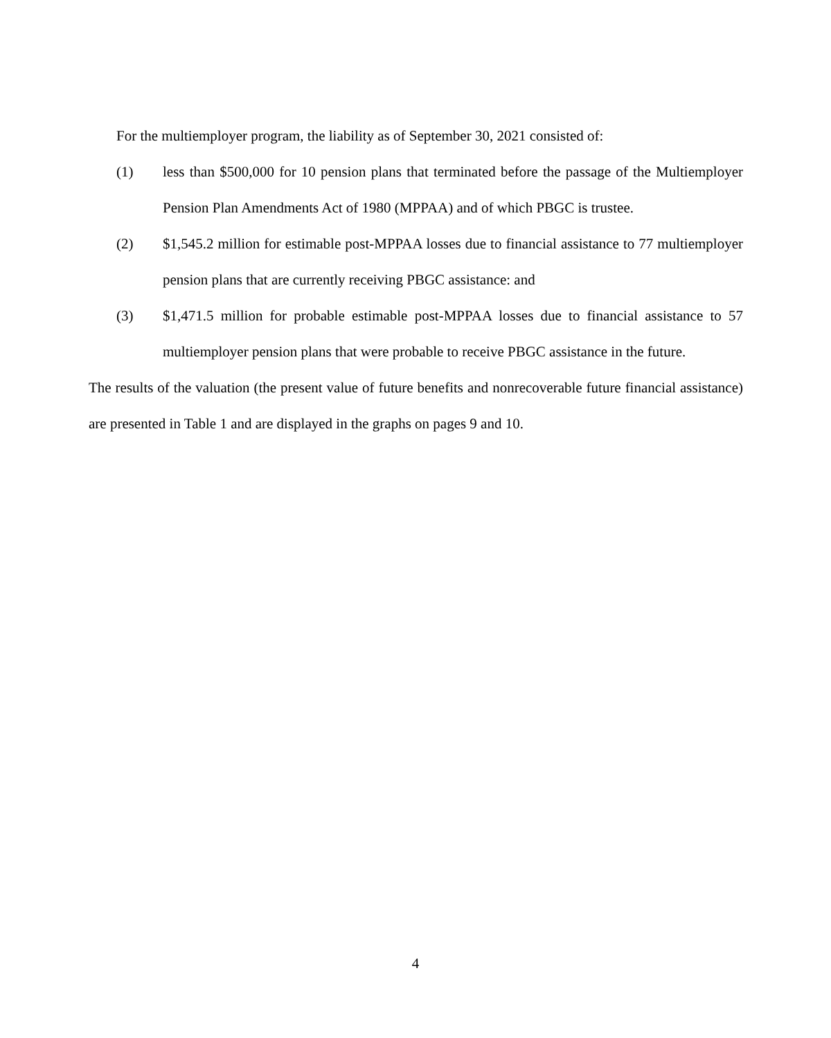For the multiemployer program, the liability as of September 30, 2021 consisted of:
(1) less than $500,000 for 10 pension plans that terminated before the passage of the Multiemployer Pension Plan Amendments Act of 1980 (MPPAA) and of which PBGC is trustee.
(2) $1,545.2 million for estimable post-MPPAA losses due to financial assistance to 77 multiemployer pension plans that are currently receiving PBGC assistance: and
(3) $1,471.5 million for probable estimable post-MPPAA losses due to financial assistance to 57 multiemployer pension plans that were probable to receive PBGC assistance in the future.
The results of the valuation (the present value of future benefits and nonrecoverable future financial assistance) are presented in Table 1 and are displayed in the graphs on pages 9 and 10.
4